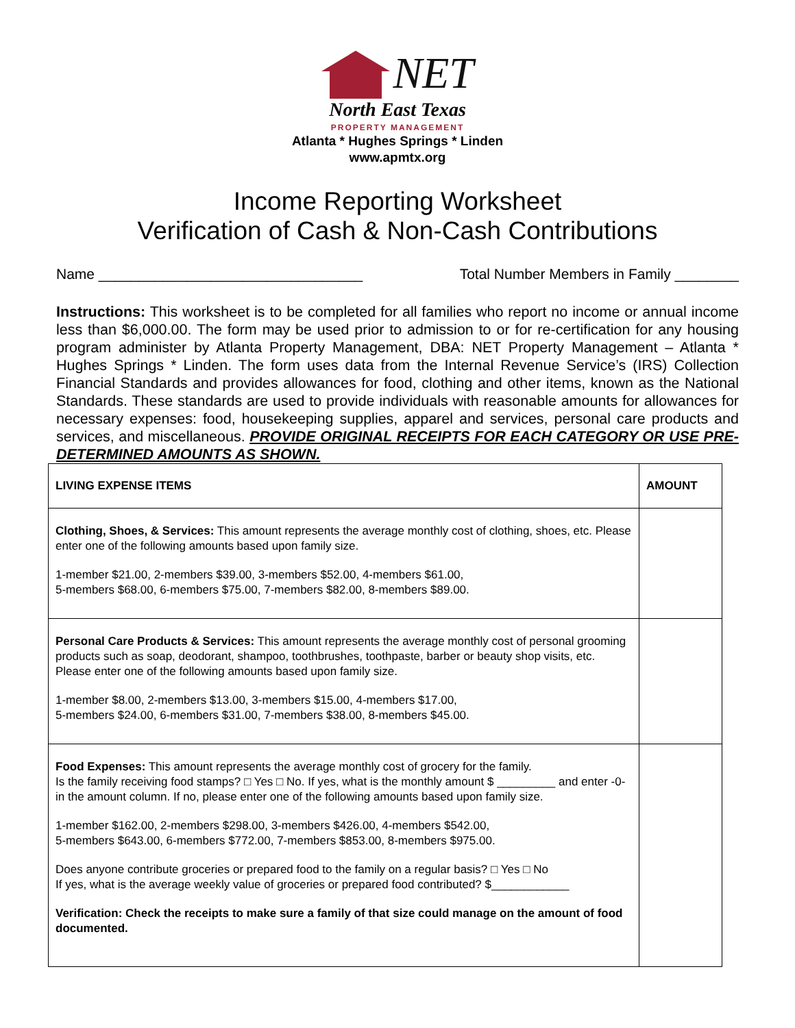NET
North East Texas
PROPERTY MANAGEMENT
Atlanta * Hughes Springs * Linden
www.apmtx.org
Income Reporting Worksheet
Verification of Cash & Non-Cash Contributions
Name _________________________________ Total Number Members in Family ________
Instructions: This worksheet is to be completed for all families who report no income or annual income less than $6,000.00. The form may be used prior to admission to or for re-certification for any housing program administer by Atlanta Property Management, DBA: NET Property Management – Atlanta * Hughes Springs * Linden. The form uses data from the Internal Revenue Service’s (IRS) Collection Financial Standards and provides allowances for food, clothing and other items, known as the National Standards. These standards are used to provide individuals with reasonable amounts for allowances for necessary expenses: food, housekeeping supplies, apparel and services, personal care products and services, and miscellaneous. PROVIDE ORIGINAL RECEIPTS FOR EACH CATEGORY OR USE PRE-DETERMINED AMOUNTS AS SHOWN.
| LIVING EXPENSE ITEMS | AMOUNT |
| --- | --- |
| Clothing, Shoes, & Services: This amount represents the average monthly cost of clothing, shoes, etc. Please enter one of the following amounts based upon family size. 1-member $21.00, 2-members $39.00, 3-members $52.00, 4-members $61.00, 5-members $68.00, 6-members $75.00, 7-members $82.00, 8-members $89.00. | |
| Personal Care Products & Services: This amount represents the average monthly cost of personal grooming products such as soap, deodorant, shampoo, toothbrushes, toothpaste, barber or beauty shop visits, etc. Please enter one of the following amounts based upon family size. 1-member $8.00, 2-members $13.00, 3-members $15.00, 4-members $17.00, 5-members $24.00, 6-members $31.00, 7-members $38.00, 8-members $45.00. | |
| Food Expenses: This amount represents the average monthly cost of grocery for the family. Is the family receiving food stamps? □ Yes □ No. If yes, what is the monthly amount $ _________ and enter -0- in the amount column. If no, please enter one of the following amounts based upon family size. 1-member $162.00, 2-members $298.00, 3-members $426.00, 4-members $542.00, 5-members $643.00, 6-members $772.00, 7-members $853.00, 8-members $975.00. Does anyone contribute groceries or prepared food to the family on a regular basis? □ Yes □ No If yes, what is the average weekly value of groceries or prepared food contributed? $____________ Verification: Check the receipts to make sure a family of that size could manage on the amount of food documented. | |